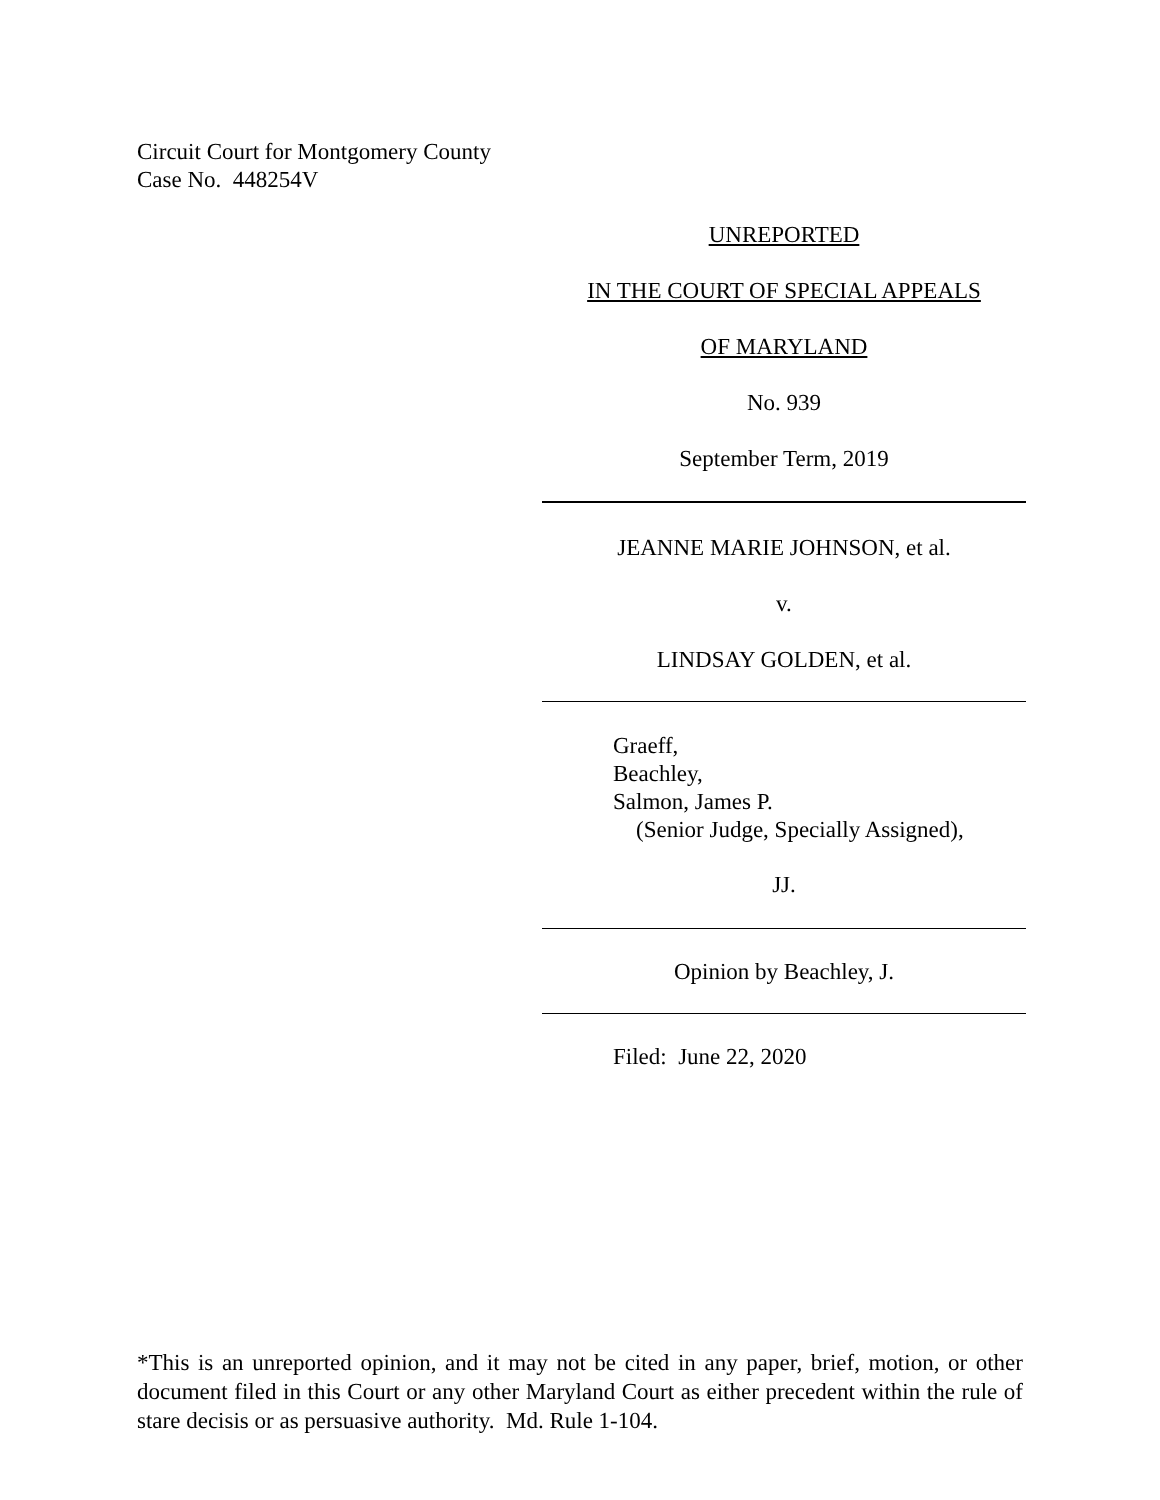Circuit Court for Montgomery County
Case No. 448254V
UNREPORTED
IN THE COURT OF SPECIAL APPEALS
OF MARYLAND
No. 939
September Term, 2019
JEANNE MARIE JOHNSON, et al.
v.
LINDSAY GOLDEN, et al.
Graeff,
Beachley,
Salmon, James P.
(Senior Judge, Specially Assigned),
JJ.
Opinion by Beachley, J.
Filed: June 22, 2020
*This is an unreported opinion, and it may not be cited in any paper, brief, motion, or other document filed in this Court or any other Maryland Court as either precedent within the rule of stare decisis or as persuasive authority. Md. Rule 1-104.